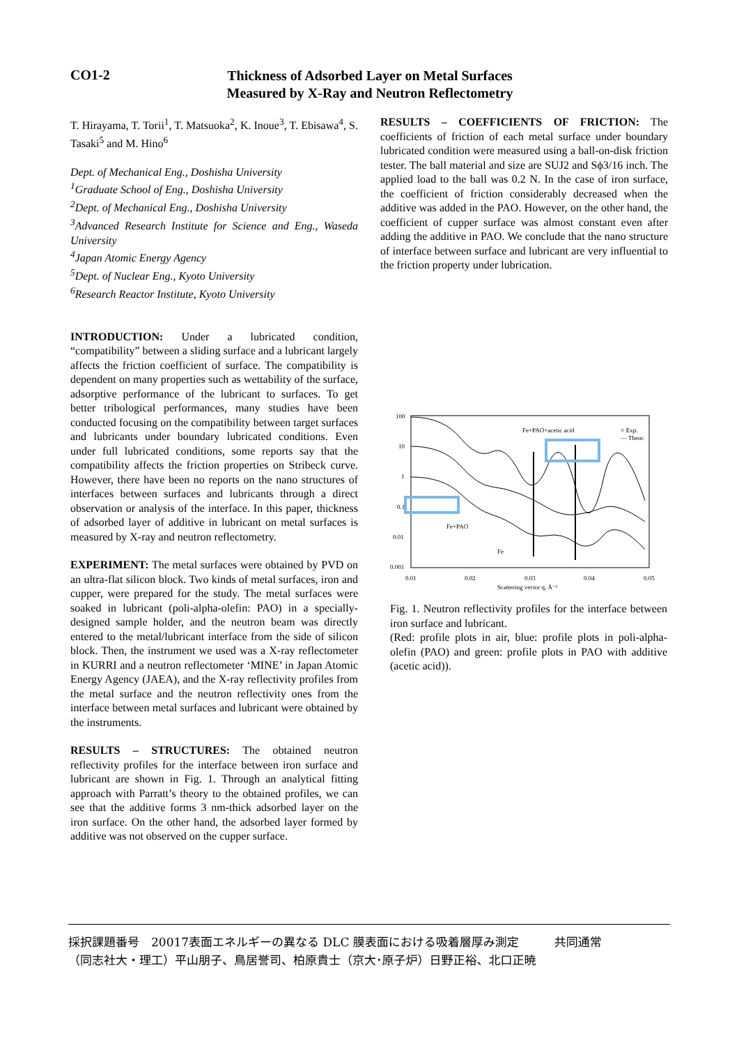CO1-2
Thickness of Adsorbed Layer on Metal Surfaces Measured by X-Ray and Neutron Reflectometry
T. Hirayama, T. Torii<sup>1</sup>, T. Matsuoka<sup>2</sup>, K. Inoue<sup>3</sup>, T. Ebisawa<sup>4</sup>, S. Tasaki<sup>5</sup> and M. Hino<sup>6</sup>
Dept. of Mechanical Eng., Doshisha University
<sup>1</sup> Graduate School of Eng., Doshisha University
<sup>2</sup> Dept. of Mechanical Eng., Doshisha University
<sup>3</sup> Advanced Research Institute for Science and Eng., Waseda University
<sup>4</sup> Japan Atomic Energy Agency
<sup>5</sup> Dept. of Nuclear Eng., Kyoto University
<sup>6</sup> Research Reactor Institute, Kyoto University
INTRODUCTION: Under a lubricated condition, “compatibility” between a sliding surface and a lubricant largely affects the friction coefficient of surface. The compatibility is dependent on many properties such as wettability of the surface, adsorptive performance of the lubricant to surfaces. To get better tribological performances, many studies have been conducted focusing on the compatibility between target surfaces and lubricants under boundary lubricated conditions. Even under full lubricated conditions, some reports say that the compatibility affects the friction properties on Stribeck curve. However, there have been no reports on the nano structures of interfaces between surfaces and lubricants through a direct observation or analysis of the interface. In this paper, thickness of adsorbed layer of additive in lubricant on metal surfaces is measured by X-ray and neutron reflectometry.
EXPERIMENT: The metal surfaces were obtained by PVD on an ultra-flat silicon block. Two kinds of metal surfaces, iron and cupper, were prepared for the study. The metal surfaces were soaked in lubricant (poli-alpha-olefin: PAO) in a specially-designed sample holder, and the neutron beam was directly entered to the metal/lubricant interface from the side of silicon block. Then, the instrument we used was a X-ray reflectometer in KURRI and a neutron reflectometer ‘MINE’ in Japan Atomic Energy Agency (JAEA), and the X-ray reflectivity profiles from the metal surface and the neutron reflectivity ones from the interface between metal surfaces and lubricant were obtained by the instruments.
RESULTS – STRUCTURES: The obtained neutron reflectivity profiles for the interface between iron surface and lubricant are shown in Fig. 1. Through an analytical fitting approach with Parratt’s theory to the obtained profiles, we can see that the additive forms 3 nm-thick adsorbed layer on the iron surface. On the other hand, the adsorbed layer formed by additive was not observed on the cupper surface.
RESULTS – COEFFICIENTS OF FRICTION: The coefficients of friction of each metal surface under boundary lubricated condition were measured using a ball-on-disk friction tester. The ball material and size are SUJ2 and Sϕ3/16 inch. The applied load to the ball was 0.2 N. In the case of iron surface, the coefficient of friction considerably decreased when the additive was added in the PAO. However, on the other hand, the coefficient of cupper surface was almost constant even after adding the additive in PAO. We conclude that the nano structure of interface between surface and lubricant are very influential to the friction property under lubrication.
100
10
1
0.1
0.01
0.001
0.01
0.02
0.03
0.04
0.05
Scattering vector q, Å⁻¹
Fe+PAO+acetic acid
Fe+PAO
Fe
○ Exp.
— Theor.
Fig. 1. Neutron reflectivity profiles for the interface between iron surface and lubricant.
(Red: profile plots in air, blue: profile plots in poli-alpha-olefin (PAO) and green: profile plots in PAO with additive (acetic acid)).
採択課題番号　20017表面エネルギーの異なる DLC 膜表面における吸着層厚み測定　　　共同通常
（同志社大・理工）平山朋子、鳥居誉司、柏原貴士（京大･原子炉）日野正裕、北口正暁